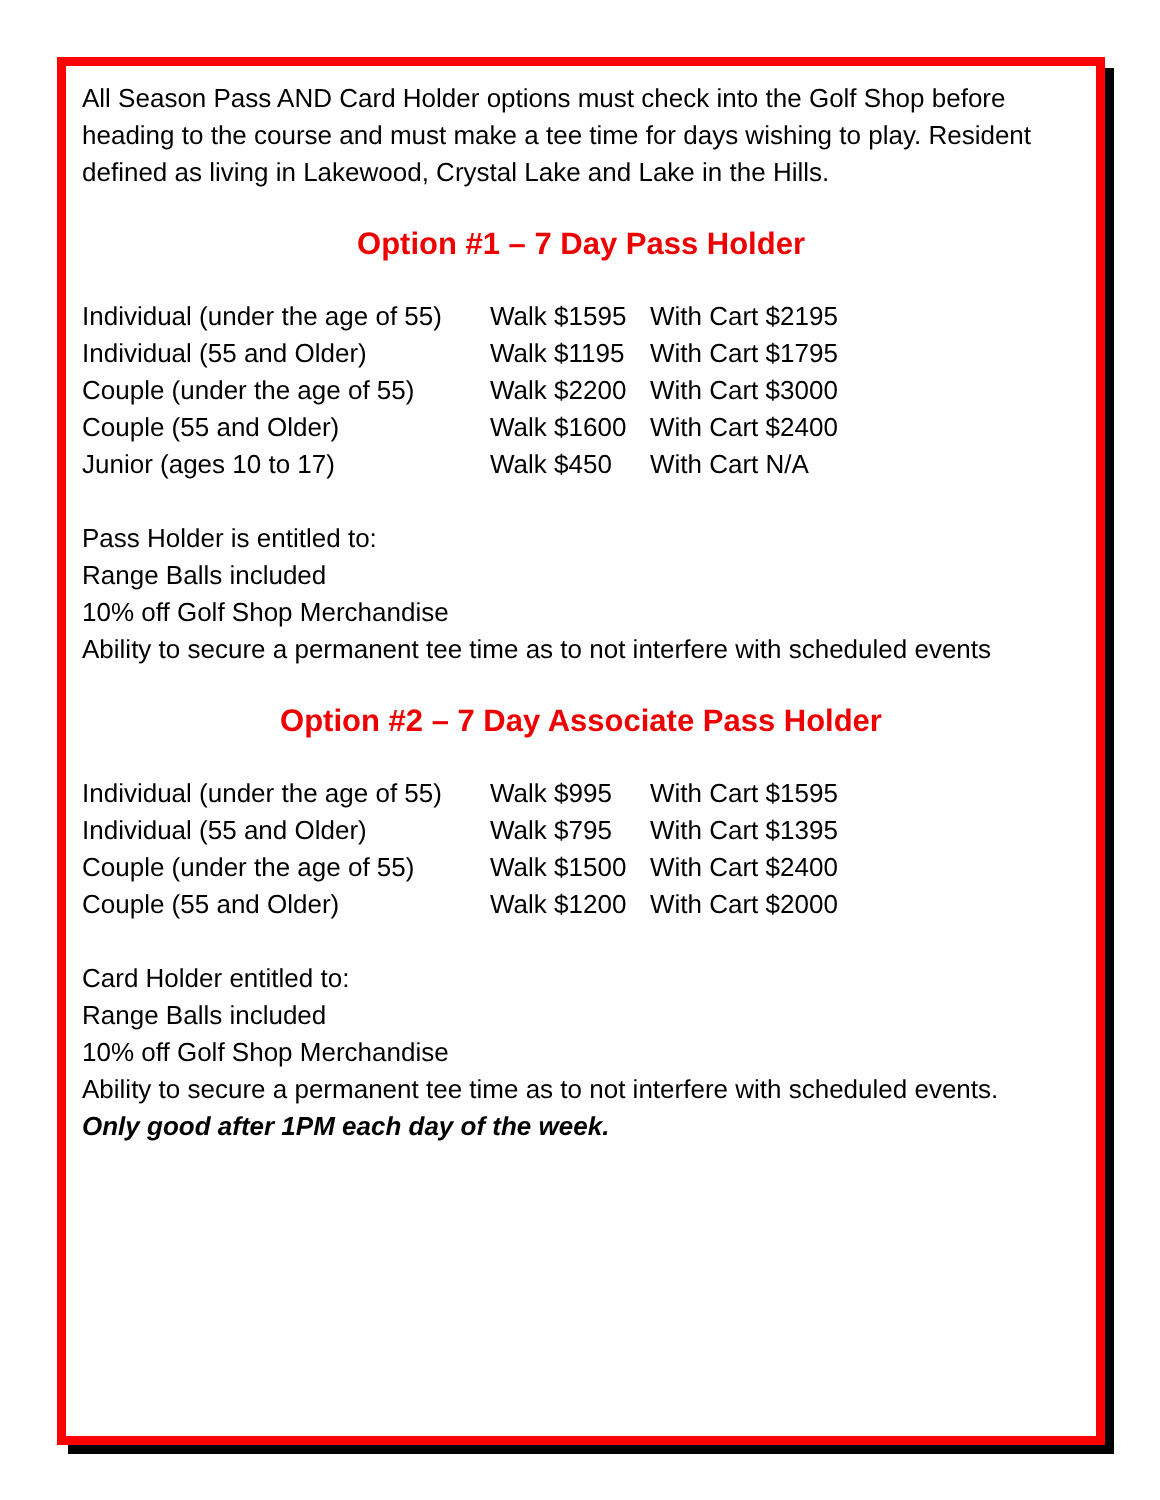All Season Pass AND Card Holder options must check into the Golf Shop before heading to the course and must make a tee time for days wishing to play. Resident defined as living in Lakewood, Crystal Lake and Lake in the Hills.
Option #1 – 7 Day Pass Holder
| Individual (under the age of 55) | Walk $1595 | With Cart $2195 |
| Individual (55 and Older) | Walk $1195 | With Cart $1795 |
| Couple (under the age of 55) | Walk $2200 | With Cart $3000 |
| Couple (55 and Older) | Walk $1600 | With Cart $2400 |
| Junior (ages 10 to 17) | Walk $450 | With Cart N/A |
Pass Holder is entitled to:
Range Balls included
10% off Golf Shop Merchandise
Ability to secure a permanent tee time as to not interfere with scheduled events
Option #2 – 7 Day Associate Pass Holder
| Individual (under the age of 55) | Walk $995 | With Cart $1595 |
| Individual (55 and Older) | Walk $795 | With Cart $1395 |
| Couple (under the age of 55) | Walk $1500 | With Cart $2400 |
| Couple (55 and Older) | Walk $1200 | With Cart $2000 |
Card Holder entitled to:
Range Balls included
10% off Golf Shop Merchandise
Ability to secure a permanent tee time as to not interfere with scheduled events.
Only good after 1PM each day of the week.